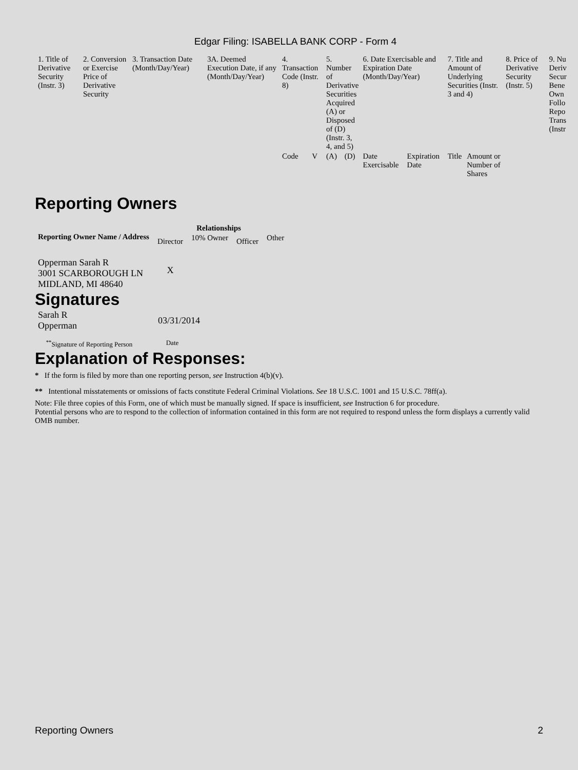Edgar Filing: ISABELLA BANK CORP - Form 4
| 1. Title of Derivative Security (Instr. 3) | 2. Conversion or Exercise Price of Derivative Security | 3. Transaction Date (Month/Day/Year) | 3A. Deemed Execution Date, if any (Month/Day/Year) | 4. Transaction Code (Instr. 8) | | 5. Number of Derivative Securities Acquired (A) or Disposed of (D) (Instr. 3, 4, and 5) | | 6. Date Exercisable and Expiration Date (Month/Day/Year) | | 7. Title and Amount of Underlying Securities (Instr. 3 and 4) | | 8. Price of Derivative Security (Instr. 5) | 9. Nu Deriv Secur Bene Own Follo Repo Trans (Instr |
| --- | --- | --- | --- | --- | --- | --- | --- | --- | --- | --- | --- | --- | --- |
| | | | | Code | V | (A) | (D) | Date Exercisable | Expiration Date | Title | Amount or Number of Shares | | |
Reporting Owners
| Reporting Owner Name / Address | Relationships | | | |
| --- | --- | --- | --- | --- |
| | Director | 10% Owner | Officer | Other |
| Opperman Sarah R 3001 SCARBOROUGH LN MIDLAND, MI 48640 | X | | | |
Signatures
| Sarah R Opperman | 03/31/2014 |
| <sup>**</sup> Signature of Reporting Person | Date |
Explanation of Responses:
* If the form is filed by more than one reporting person, see Instruction 4(b)(v).
** Intentional misstatements or omissions of facts constitute Federal Criminal Violations. See 18 U.S.C. 1001 and 15 U.S.C. 78ff(a).
Note: File three copies of this Form, one of which must be manually signed. If space is insufficient, see Instruction 6 for procedure.
Potential persons who are to respond to the collection of information contained in this form are not required to respond unless the form displays a currently valid OMB number.
Reporting Owners 2